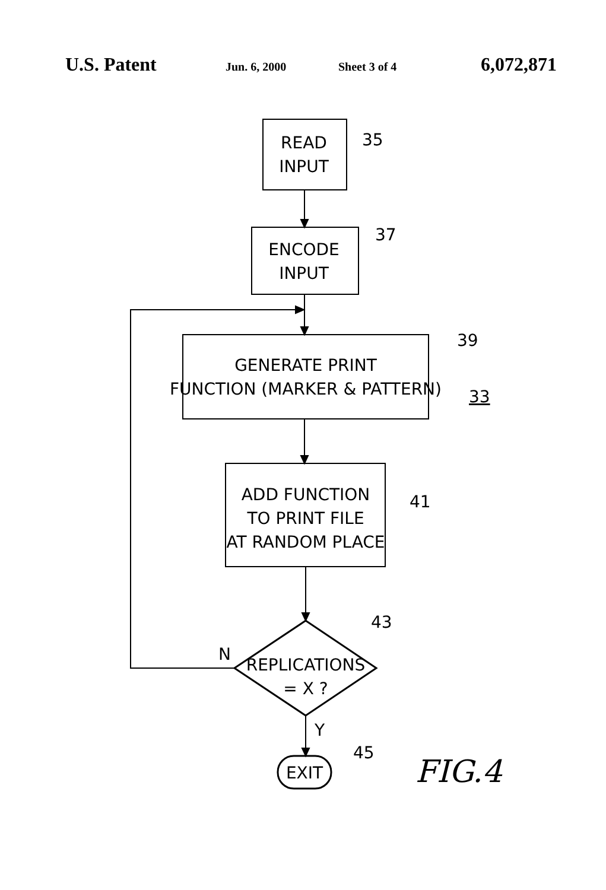U.S. Patent Jun. 6, 2000 Sheet 3 of 4 6,072,871
READ
INPUT
35
ENCODE
INPUT
37
GENERATE PRINT
FUNCTION (MARKER & PATTERN)
39
33
ADD FUNCTION
TO PRINT FILE
AT RANDOM PLACE
41
REPLICATIONS
= X ?
43
N
Y
EXIT
45
FIG.4